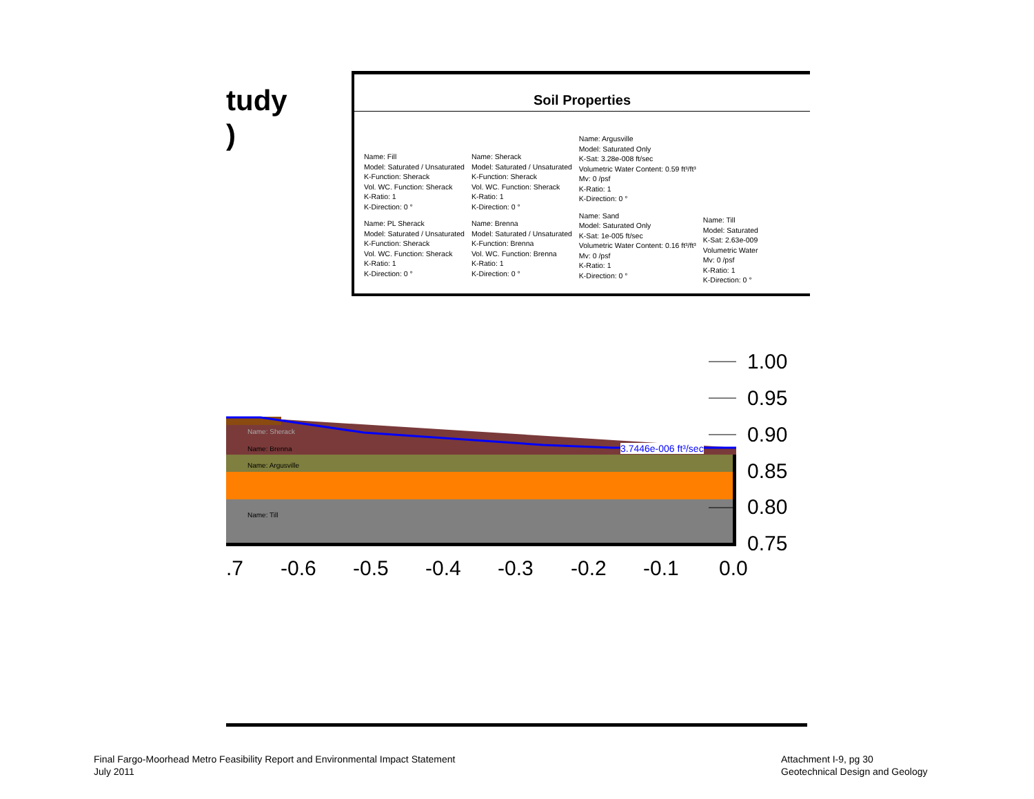tudy
)
Soil Properties
Name: Fill
Model: Saturated / Unsaturated
K-Function: Sherack
Vol. WC. Function: Sherack
K-Ratio: 1
K-Direction: 0 °
Name: PL Sherack
Model: Saturated / Unsaturated
K-Function: Sherack
Vol. WC. Function: Sherack
K-Ratio: 1
K-Direction: 0 °
Name: Sherack
Model: Saturated / Unsaturated
K-Function: Sherack
Vol. WC. Function: Sherack
K-Ratio: 1
K-Direction: 0 °
Name: Brenna
Model: Saturated / Unsaturated
K-Function: Brenna
Vol. WC. Function: Brenna
K-Ratio: 1
K-Direction: 0 °
Name: Argusville
Model: Saturated Only
K-Sat: 3.28e-008 ft/sec
Volumetric Water Content: 0.59 ft³/ft³
Mv: 0 /psf
K-Ratio: 1
K-Direction: 0 °
Name: Sand
Model: Saturated Only
K-Sat: 1e-005 ft/sec
Volumetric Water Content: 0.16 ft³/ft³
Mv: 0 /psf
K-Ratio: 1
K-Direction: 0 °
Name: Till
Model: Saturated
K-Sat: 2.63e-009
Volumetric Water
Mv: 0 /psf
K-Ratio: 1
K-Direction: 0 °
Name: Brenna
Name: Argusville
Name: Till
Name: Sherack
3.7446e-006 ft³/sec
1.00
0.95
0.90
0.85
0.80
0.75
.7 -0.6 -0.5 -0.4 -0.3 -0.2 -0.1 0.0
Final Fargo-Moorhead Metro Feasibility Report and Environmental Impact Statement
July 2011
Attachment I-9, pg 30
Geotechnical Design and Geology